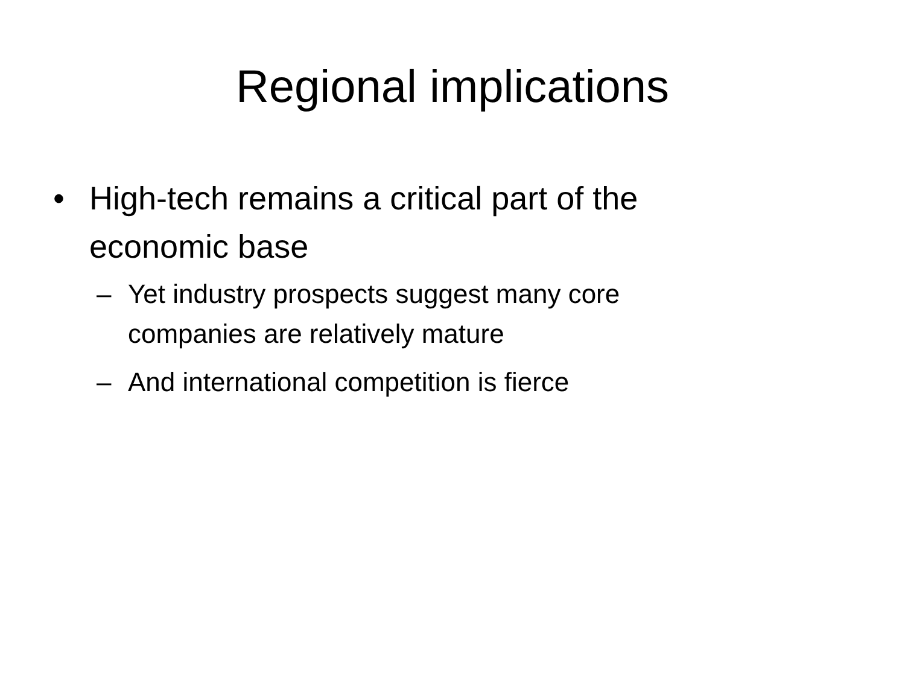Regional implications
• High-tech remains a critical part of the economic base
– Yet industry prospects suggest many core companies are relatively mature
– And international competition is fierce